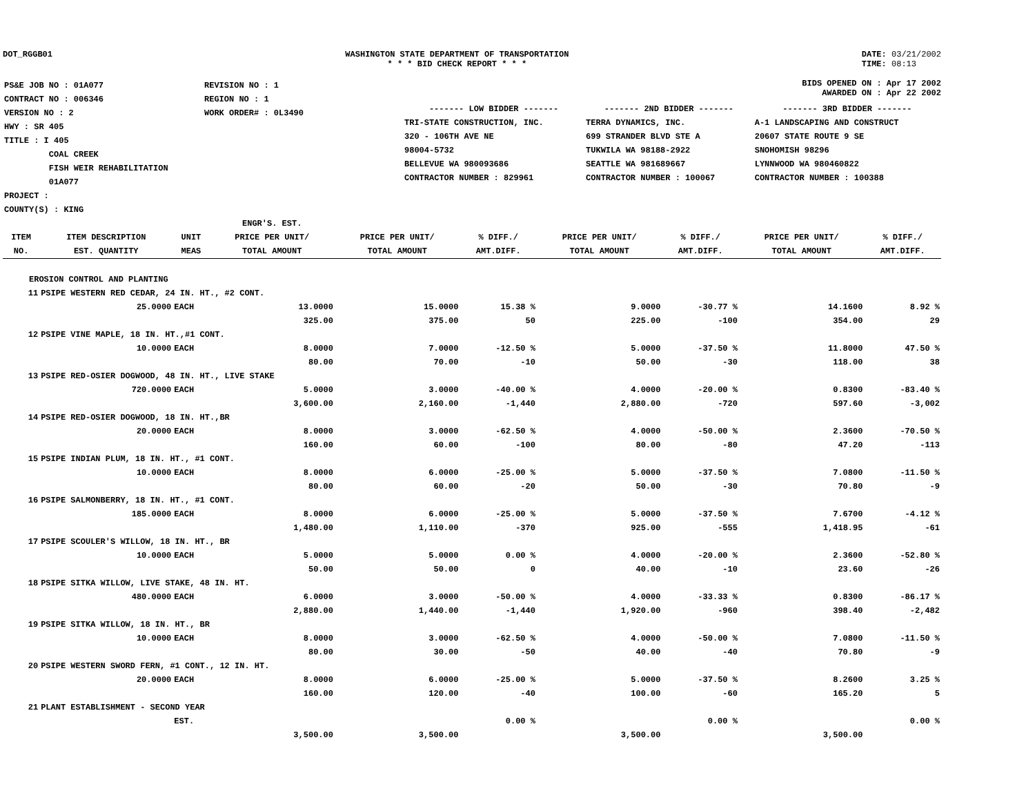DOT_RGGB01 WASHINGTON STATE DEPARTMENT OF TRANSPORTATION
* * * BID CHECK REPORT * * *
DATE: 03/21/2002
TIME: 08:13
| PS&E JOB NO : 01A077 | REVISION NO : 1 |
| CONTRACT NO : 006346 | REGION NO : 1 |
| VERSION NO : 2 | WORK ORDER# : 0L3490 |
| HWY : SR 405 | |
| TITLE : I 405 COAL CREEK FISH WEIR REHABILITATION 01A077 | |
| PROJECT : | |
| COUNTY(S) : KING | |
BIDS OPENED ON : Apr 17 2002
AWARDED ON : Apr 22 2002
| ------- LOW BIDDER ------- | ------- 2ND BIDDER ------- | ------- 3RD BIDDER ------- |
| TRI-STATE CONSTRUCTION, INC. 320 - 106TH AVE NE 98004-5732 BELLEVUE WA 980093686 CONTRACTOR NUMBER : 829961 | TERRA DYNAMICS, INC. 699 STRANDER BLVD STE A TUKWILA WA 98188-2922 SEATTLE WA 981689667 CONTRACTOR NUMBER : 100067 | A-1 LANDSCAPING AND CONSTRUCT 20607 STATE ROUTE 9 SE SNOHOMISH 98296 LYNNWOOD WA 980460822 CONTRACTOR NUMBER : 100388 |
| ITEM NO. | ITEM DESCRIPTION EST. QUANTITY | UNIT MEAS | ENGR'S. EST. PRICE PER UNIT/ TOTAL AMOUNT | PRICE PER UNIT/ TOTAL AMOUNT | % DIFF./ AMT.DIFF. | PRICE PER UNIT/ TOTAL AMOUNT | % DIFF./ AMT.DIFF. | PRICE PER UNIT/ TOTAL AMOUNT | % DIFF./ AMT.DIFF. |
| --- | --- | --- | --- | --- | --- | --- | --- | --- | --- |
| EROSION CONTROL AND PLANTING | | | | | | | | | |
| 11 | PSIPE WESTERN RED CEDAR, 24 IN. HT., #2 CONT. | | | | | | | | |
| | 25.0000 | EACH | 13.0000 | 15.0000 | 15.38 % | 9.0000 | -30.77 % | 14.1600 | 8.92 % |
| | | | 325.00 | 375.00 | 50 | 225.00 | -100 | 354.00 | 29 |
| 12 | PSIPE VINE MAPLE, 18 IN. HT.,#1 CONT. | | | | | | | | |
| | 10.0000 | EACH | 8.0000 | 7.0000 | -12.50 % | 5.0000 | -37.50 % | 11.8000 | 47.50 % |
| | | | 80.00 | 70.00 | -10 | 50.00 | -30 | 118.00 | 38 |
| 13 | PSIPE RED-OSIER DOGWOOD, 48 IN. HT., LIVE STAKE | | | | | | | | |
| | 720.0000 | EACH | 5.0000 | 3.0000 | -40.00 % | 4.0000 | -20.00 % | 0.8300 | -83.40 % |
| | | | 3,600.00 | 2,160.00 | -1,440 | 2,880.00 | -720 | 597.60 | -3,002 |
| 14 | PSIPE RED-OSIER DOGWOOD, 18 IN. HT.,BR | | | | | | | | |
| | 20.0000 | EACH | 8.0000 | 3.0000 | -62.50 % | 4.0000 | -50.00 % | 2.3600 | -70.50 % |
| | | | 160.00 | 60.00 | -100 | 80.00 | -80 | 47.20 | -113 |
| 15 | PSIPE INDIAN PLUM, 18 IN. HT., #1 CONT. | | | | | | | | |
| | 10.0000 | EACH | 8.0000 | 6.0000 | -25.00 % | 5.0000 | -37.50 % | 7.0800 | -11.50 % |
| | | | 80.00 | 60.00 | -20 | 50.00 | -30 | 70.80 | -9 |
| 16 | PSIPE SALMONBERRY, 18 IN. HT., #1 CONT. | | | | | | | | |
| | 185.0000 | EACH | 8.0000 | 6.0000 | -25.00 % | 5.0000 | -37.50 % | 7.6700 | -4.12 % |
| | | | 1,480.00 | 1,110.00 | -370 | 925.00 | -555 | 1,418.95 | -61 |
| 17 | PSIPE SCOULER'S WILLOW, 18 IN. HT., BR | | | | | | | | |
| | 10.0000 | EACH | 5.0000 | 5.0000 | 0.00 % | 4.0000 | -20.00 % | 2.3600 | -52.80 % |
| | | | 50.00 | 50.00 | 0 | 40.00 | -10 | 23.60 | -26 |
| 18 | PSIPE SITKA WILLOW, LIVE STAKE, 48 IN. HT. | | | | | | | | |
| | 480.0000 | EACH | 6.0000 | 3.0000 | -50.00 % | 4.0000 | -33.33 % | 0.8300 | -86.17 % |
| | | | 2,880.00 | 1,440.00 | -1,440 | 1,920.00 | -960 | 398.40 | -2,482 |
| 19 | PSIPE SITKA WILLOW, 18 IN. HT., BR | | | | | | | | |
| | 10.0000 | EACH | 8.0000 | 3.0000 | -62.50 % | 4.0000 | -50.00 % | 7.0800 | -11.50 % |
| | | | 80.00 | 30.00 | -50 | 40.00 | -40 | 70.80 | -9 |
| 20 | PSIPE WESTERN SWORD FERN, #1 CONT., 12 IN. HT. | | | | | | | | |
| | 20.0000 | EACH | 8.0000 | 6.0000 | -25.00 % | 5.0000 | -37.50 % | 8.2600 | 3.25 % |
| | | | 160.00 | 120.00 | -40 | 100.00 | -60 | 165.20 | 5 |
| 21 | PLANT ESTABLISHMENT - SECOND YEAR | | | | | | | | |
| | | EST. | | | 0.00 % | | 0.00 % | | 0.00 % |
| | | | 3,500.00 | 3,500.00 | | 3,500.00 | | 3,500.00 | |